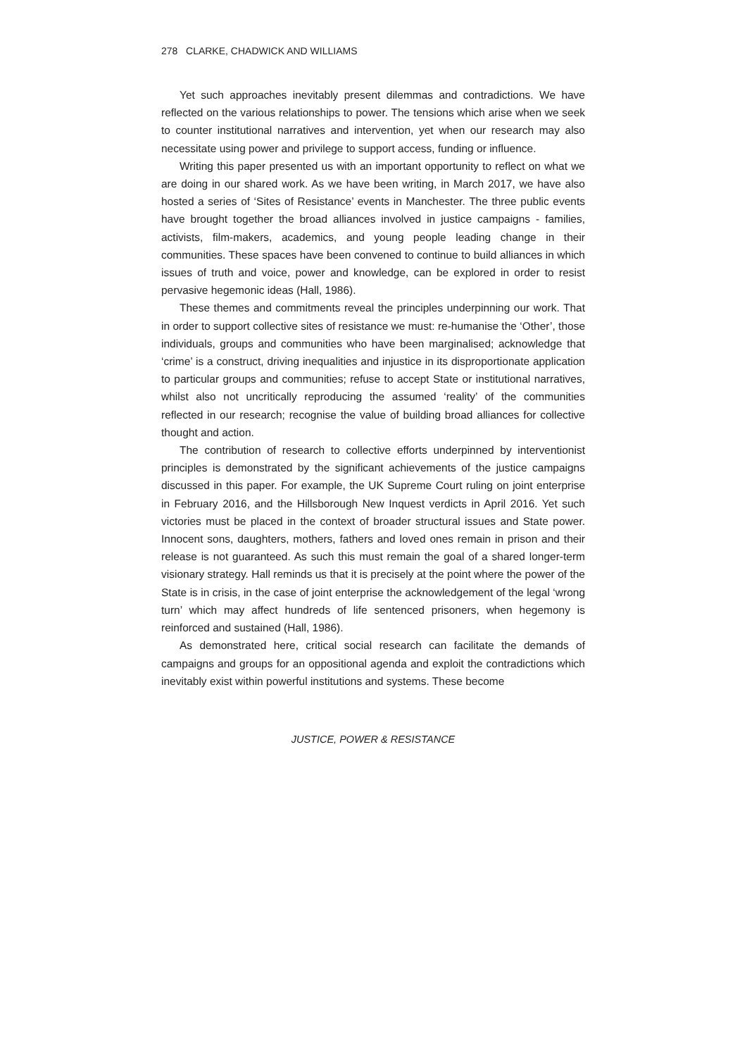278 CLARKE, CHADWICK AND WILLIAMS
Yet such approaches inevitably present dilemmas and contradictions. We have reflected on the various relationships to power. The tensions which arise when we seek to counter institutional narratives and intervention, yet when our research may also necessitate using power and privilege to support access, funding or influence.
Writing this paper presented us with an important opportunity to reflect on what we are doing in our shared work. As we have been writing, in March 2017, we have also hosted a series of ‘Sites of Resistance’ events in Manchester. The three public events have brought together the broad alliances involved in justice campaigns - families, activists, film-makers, academics, and young people leading change in their communities. These spaces have been convened to continue to build alliances in which issues of truth and voice, power and knowledge, can be explored in order to resist pervasive hegemonic ideas (Hall, 1986).
These themes and commitments reveal the principles underpinning our work. That in order to support collective sites of resistance we must: re-humanise the ‘Other’, those individuals, groups and communities who have been marginalised; acknowledge that ‘crime’ is a construct, driving inequalities and injustice in its disproportionate application to particular groups and communities; refuse to accept State or institutional narratives, whilst also not uncritically reproducing the assumed ‘reality’ of the communities reflected in our research; recognise the value of building broad alliances for collective thought and action.
The contribution of research to collective efforts underpinned by interventionist principles is demonstrated by the significant achievements of the justice campaigns discussed in this paper. For example, the UK Supreme Court ruling on joint enterprise in February 2016, and the Hillsborough New Inquest verdicts in April 2016. Yet such victories must be placed in the context of broader structural issues and State power. Innocent sons, daughters, mothers, fathers and loved ones remain in prison and their release is not guaranteed. As such this must remain the goal of a shared longer-term visionary strategy. Hall reminds us that it is precisely at the point where the power of the State is in crisis, in the case of joint enterprise the acknowledgement of the legal ‘wrong turn’ which may affect hundreds of life sentenced prisoners, when hegemony is reinforced and sustained (Hall, 1986).
As demonstrated here, critical social research can facilitate the demands of campaigns and groups for an oppositional agenda and exploit the contradictions which inevitably exist within powerful institutions and systems. These become
JUSTICE, POWER & RESISTANCE